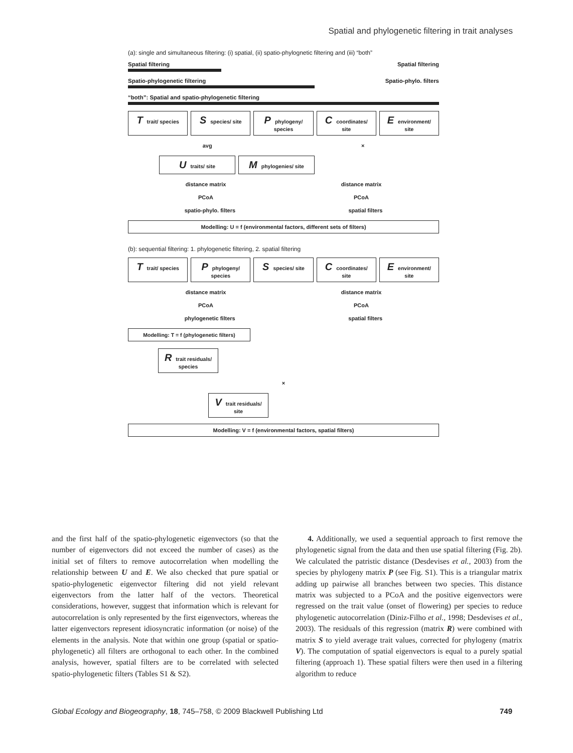Spatial and phylogenetic filtering in trait analyses
(a): single and simultaneous filtering: (i) spatial, (ii) spatio-phylognetic filtering and (iii) “both”
Spatial filtering Spatial filtering
Spatio-phylogenetic filtering Spatio-phylo. filters
“both”: Spatial and spatio-phylogenetic filtering
Ttrait/ species
Sspecies/ site
Pphylogeny/ species
Ccoordinates/ site
Eenvironment/ site
avg ×
Utraits/ site
Mphylogenies/ site
distance matrix distance matrix
PCoA PCoA
spatio-phylo. filters spatial filters
Modelling: U = f (environmental factors, different sets of filters)
(b): sequential filtering: 1. phylogenetic filtering, 2. spatial filtering
Ttrait/ species
Pphylogeny/ species
Sspecies/ site
Ccoordinates/ site
Eenvironment/ site
distance matrix distance matrix
PCoA PCoA
phylogenetic filters spatial filters
Modelling: T = f (phylogenetic filters)
Rtrait residuals/ species
×
Vtrait residuals/ site
Modelling: V = f (environmental factors, spatial filters)
and the first half of the spatio-phylogenetic eigenvectors (so that the number of eigenvectors did not exceed the number of cases) as the initial set of filters to remove autocorrelation when modelling the relationship between U and E. We also checked that pure spatial or spatio-phylogenetic eigenvector filtering did not yield relevant eigenvectors from the latter half of the vectors. Theoretical considerations, however, suggest that information which is relevant for autocorrelation is only represented by the first eigenvectors, whereas the latter eigenvectors represent idiosyncratic information (or noise) of the elements in the analysis. Note that within one group (spatial or spatio-phylogenetic) all filters are orthogonal to each other. In the combined analysis, however, spatial filters are to be correlated with selected spatio-phylogenetic filters (Tables S1 & S2).
4. Additionally, we used a sequential approach to first remove the phylogenetic signal from the data and then use spatial filtering (Fig. 2b). We calculated the patristic distance (Desdevises et al., 2003) from the species by phylogeny matrix P (see Fig. S1). This is a triangular matrix adding up pairwise all branches between two species. This distance matrix was subjected to a PCoA and the positive eigenvectors were regressed on the trait value (onset of flowering) per species to reduce phylogenetic autocorrelation (Diniz-Filho et al., 1998; Desdevises et al., 2003). The residuals of this regression (matrix R) were combined with matrix S to yield average trait values, corrected for phylogeny (matrix V). The computation of spatial eigenvectors is equal to a purely spatial filtering (approach 1). These spatial filters were then used in a filtering algorithm to reduce
Global Ecology and Biogeography, 18, 745–758, © 2009 Blackwell Publishing Ltd 749